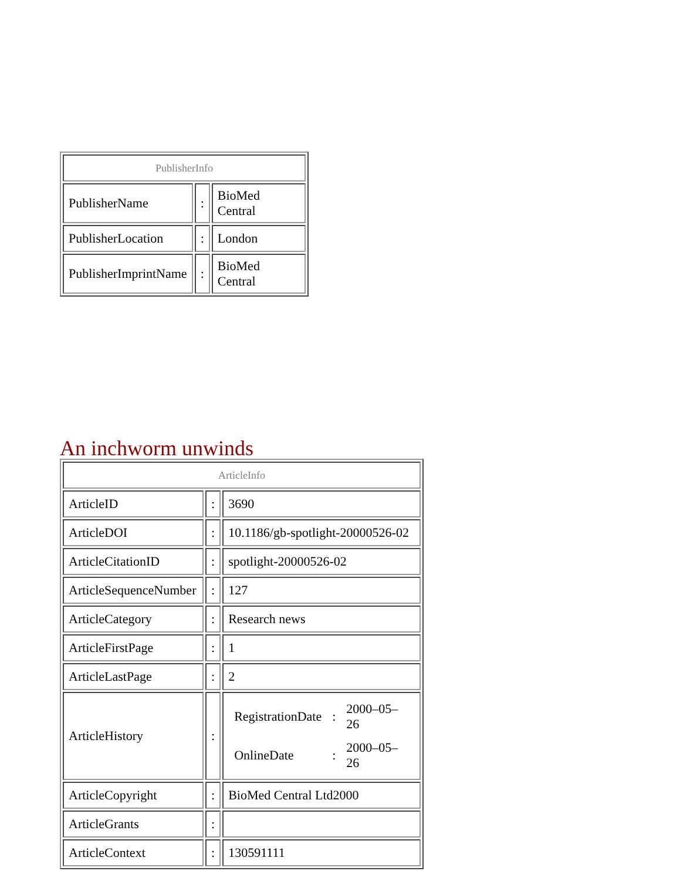| PublisherInfo | | |
| PublisherName | : | BioMed Central |
| PublisherLocation | : | London |
| PublisherImprintName | : | BioMed Central |
An inchworm unwinds
| ArticleInfo | | |
| ArticleID | : | 3690 |
| ArticleDOI | : | 10.1186/gb-spotlight-20000526-02 |
| ArticleCitationID | : | spotlight-20000526-02 |
| ArticleSequenceNumber | : | 127 |
| ArticleCategory | : | Research news |
| ArticleFirstPage | : | 1 |
| ArticleLastPage | : | 2 |
| ArticleHistory | : | / RegistrationDate / : / 2000–05–26 / / OnlineDate / : / 2000–05–26 / |
| ArticleCopyright | : | BioMed Central Ltd2000 |
| ArticleGrants | : | |
| ArticleContext | : | 130591111 |